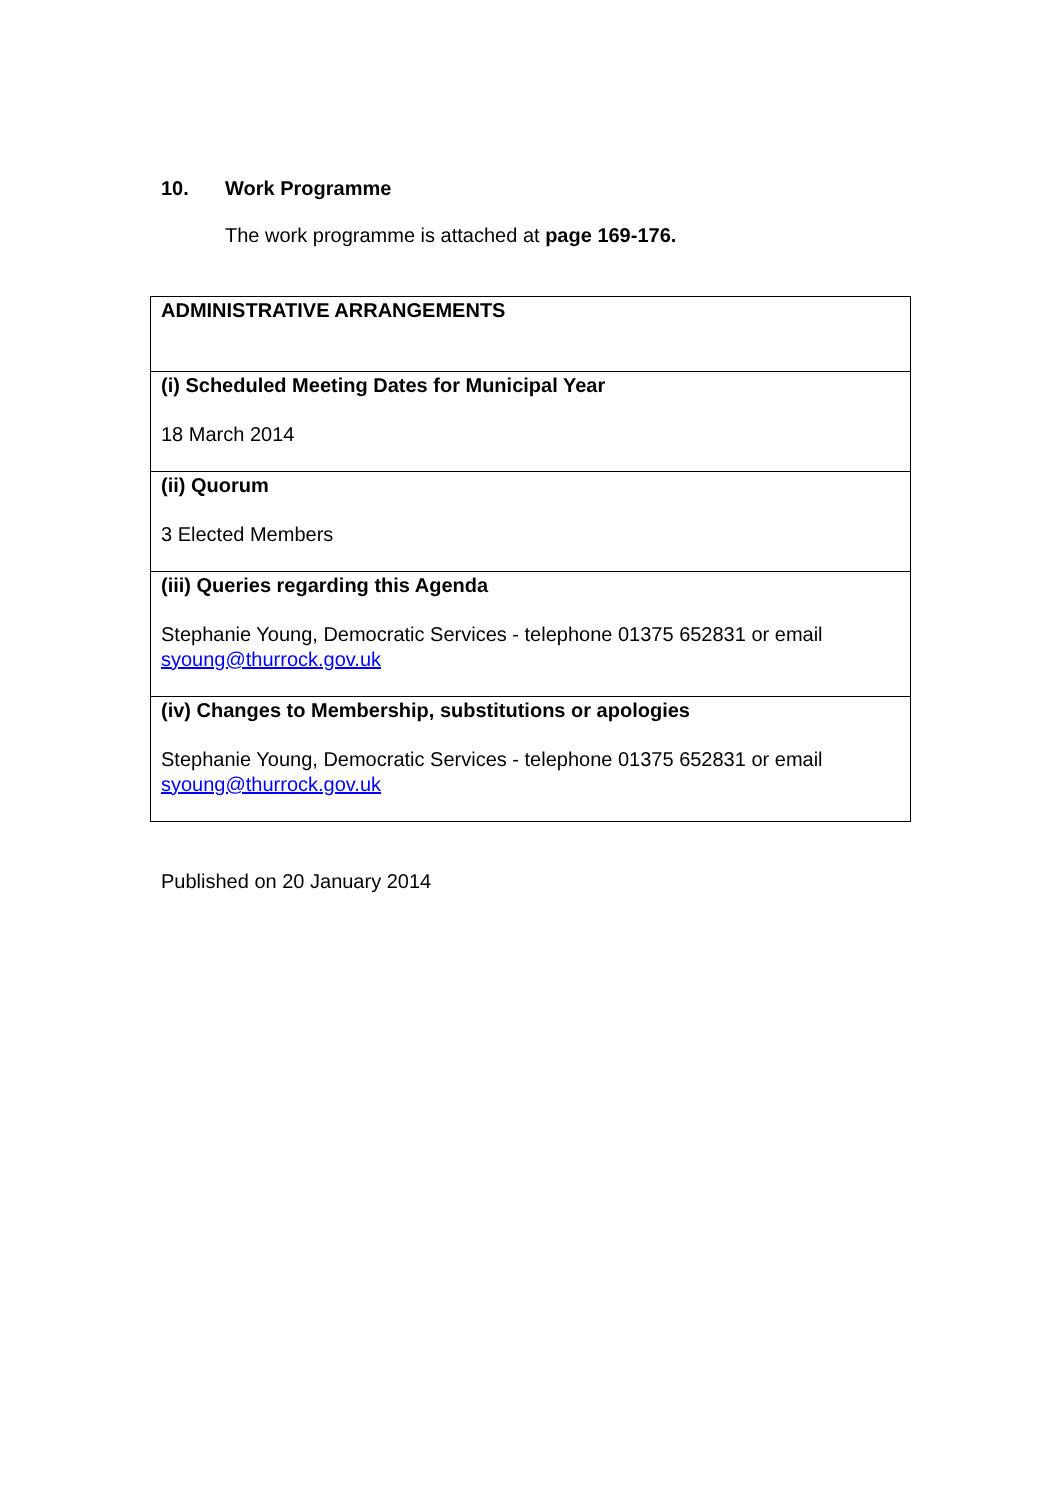10. Work Programme
The work programme is attached at page 169-176.
| ADMINISTRATIVE ARRANGEMENTS |
| (i) Scheduled Meeting Dates for Municipal Year 18 March 2014 |
| (ii) Quorum 3 Elected Members |
| (iii) Queries regarding this Agenda Stephanie Young, Democratic Services - telephone 01375 652831 or email syoung@thurrock.gov.uk |
| (iv) Changes to Membership, substitutions or apologies Stephanie Young, Democratic Services - telephone 01375 652831 or email syoung@thurrock.gov.uk |
Published on 20 January 2014